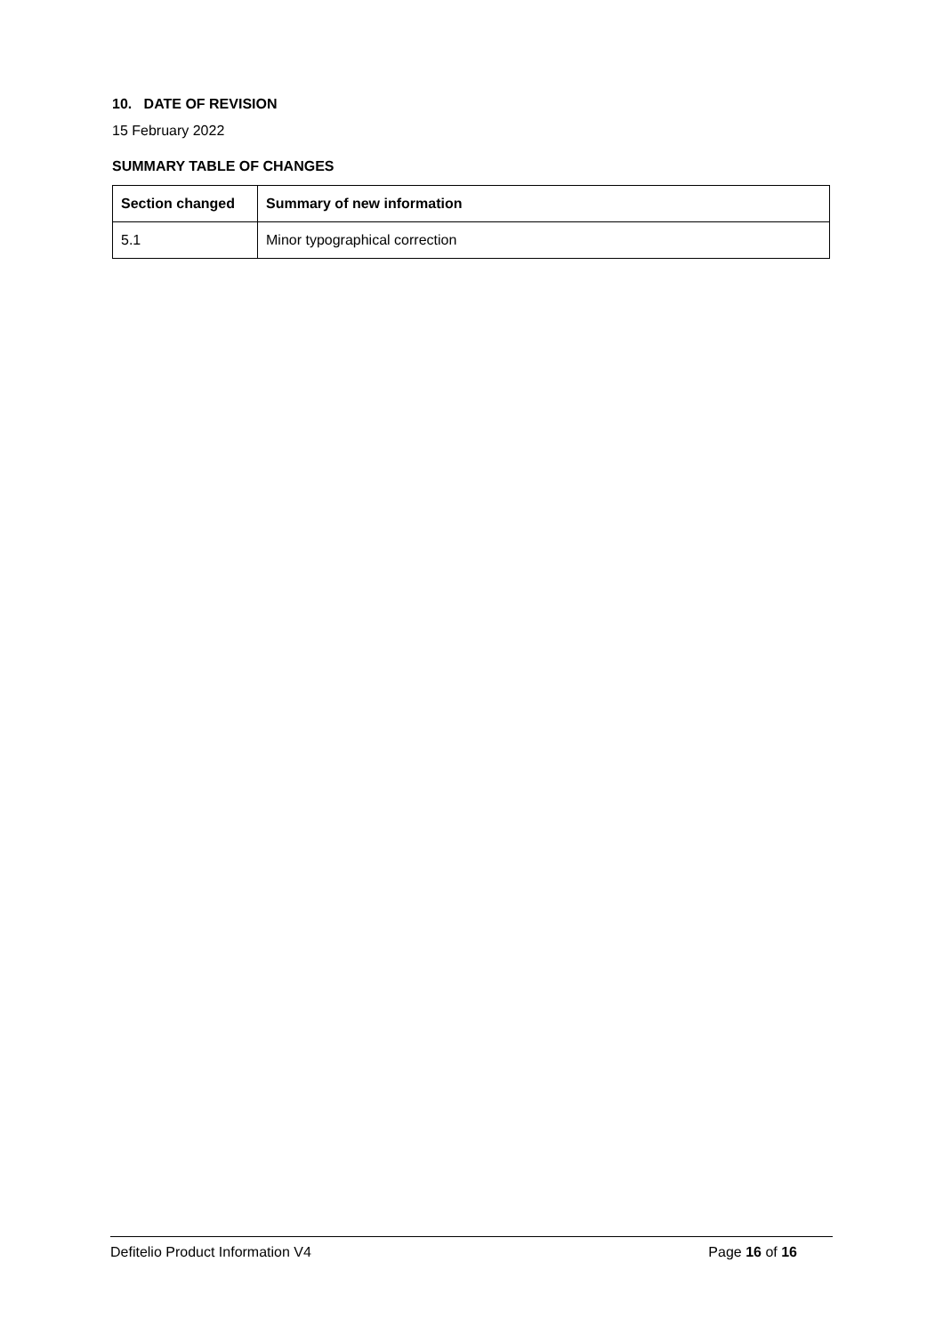10. DATE OF REVISION
15 February 2022
SUMMARY TABLE OF CHANGES
| Section changed | Summary of new information |
| --- | --- |
| 5.1 | Minor typographical correction |
Defitelio Product Information V4 Page 16 of 16